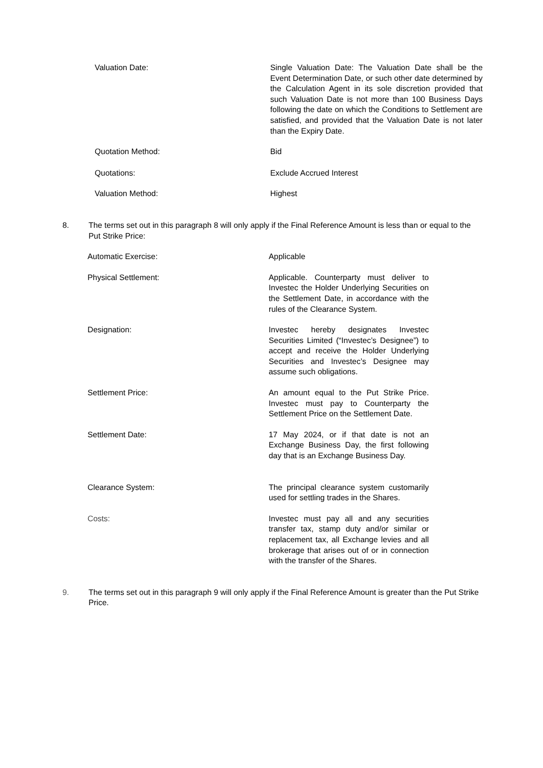Valuation Date: Single Valuation Date: The Valuation Date shall be the Event Determination Date, or such other date determined by the Calculation Agent in its sole discretion provided that such Valuation Date is not more than 100 Business Days following the date on which the Conditions to Settlement are satisfied, and provided that the Valuation Date is not later than the Expiry Date.
Quotation Method: Bid
Quotations: Exclude Accrued Interest
Valuation Method: Highest
8. The terms set out in this paragraph 8 will only apply if the Final Reference Amount is less than or equal to the Put Strike Price:
Automatic Exercise: Applicable
Physical Settlement: Applicable. Counterparty must deliver to Investec the Holder Underlying Securities on the Settlement Date, in accordance with the rules of the Clearance System.
Designation: Investec hereby designates Investec Securities Limited (“Investec’s Designee”) to accept and receive the Holder Underlying Securities and Investec’s Designee may assume such obligations.
Settlement Price: An amount equal to the Put Strike Price. Investec must pay to Counterparty the Settlement Price on the Settlement Date.
Settlement Date: 17 May 2024, or if that date is not an Exchange Business Day, the first following day that is an Exchange Business Day.
Clearance System: The principal clearance system customarily used for settling trades in the Shares.
Costs: Investec must pay all and any securities transfer tax, stamp duty and/or similar or replacement tax, all Exchange levies and all brokerage that arises out of or in connection with the transfer of the Shares.
9. The terms set out in this paragraph 9 will only apply if the Final Reference Amount is greater than the Put Strike Price.